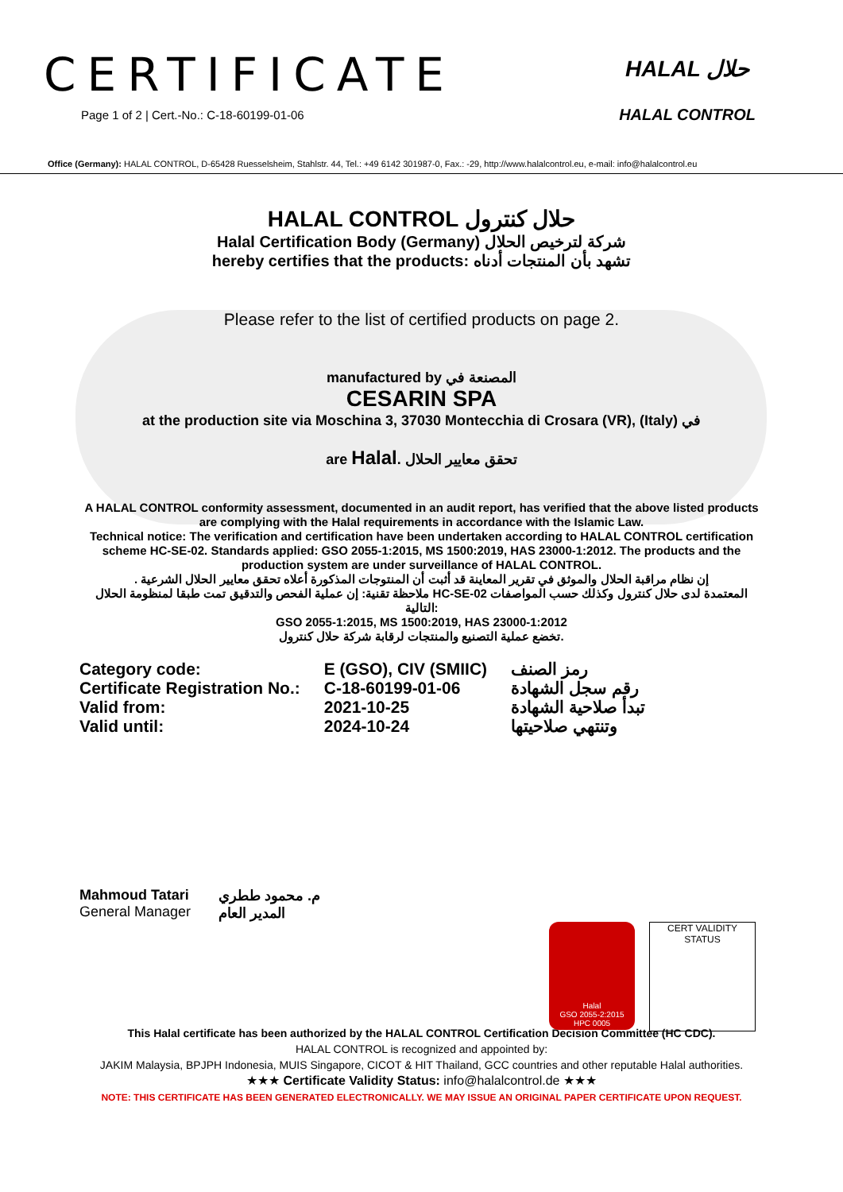CERTIFICATE
Page 1 of 2 | Cert.-No.: C-18-60199-01-06
HALAL حلال
HALAL CONTROL
Office (Germany): HALAL CONTROL, D-65428 Ruesselsheim, Stahlstr. 44, Tel.: +49 6142 301987-0, Fax.: -29, http://www.halalcontrol.eu, e-mail: info@halalcontrol.eu
HALAL CONTROL حلال كنترول
Halal Certification Body (Germany) شركة لترخيص الحلال
hereby certifies that the products: تشهد بأن المنتجات أدناه
Please refer to the list of certified products on page 2.
manufactured by المصنعة في
CESARIN SPA
at the production site via Moschina 3, 37030 Montecchia di Crosara (VR), (Italy) في
are Halal. تحقق معايير الحلال
A HALAL CONTROL conformity assessment, documented in an audit report, has verified that the above listed products are complying with the Halal requirements in accordance with the Islamic Law.
Technical notice: The verification and certification have been undertaken according to HALAL CONTROL certification scheme HC-SE-02. Standards applied: GSO 2055-1:2015, MS 1500:2019, HAS 23000-1:2012. The products and the production system are under surveillance of HALAL CONTROL.
. إن نظام مراقبة الحلال والموثق في تقرير المعاينة قد أثبت أن المنتوجات المذكورة أعلاه تحقق معايير الحلال الشرعية
ملاحظة تقنية: إن عملية الفحص والتدقيق تمت طبقا لمنظومة الحلال HC-SE-02 المعتمدة لدى حلال كنترول وكذلك حسب المواصفات التالية:
GSO 2055-1:2015, MS 1500:2019, HAS 23000-1:2012
تخضع عملية التصنيع والمنتجات لرقابة شركة حلال كنترول.
| Category code: | E (GSO), CIV (SMIIC) | رمز الصنف |
| Certificate Registration No.: | C-18-60199-01-06 | رقم سجل الشهادة |
| Valid from: | 2021-10-25 | تبدأ صلاحية الشهادة |
| Valid until: | 2024-10-24 | وتنتهي صلاحيتها |
Mahmoud Tatari
General Manager
م. محمود ططري
المدير العام
Halal
GSO 2055-2:2015
HPC 0005
CERT VALIDITY STATUS
This Halal certificate has been authorized by the HALAL CONTROL Certification Decision Committee (HC CDC).
HALAL CONTROL is recognized and appointed by:
JAKIM Malaysia, BPJPH Indonesia, MUIS Singapore, CICOT & HIT Thailand, GCC countries and other reputable Halal authorities.
★★★ Certificate Validity Status: info@halalcontrol.de ★★★
NOTE: THIS CERTIFICATE HAS BEEN GENERATED ELECTRONICALLY. WE MAY ISSUE AN ORIGINAL PAPER CERTIFICATE UPON REQUEST.